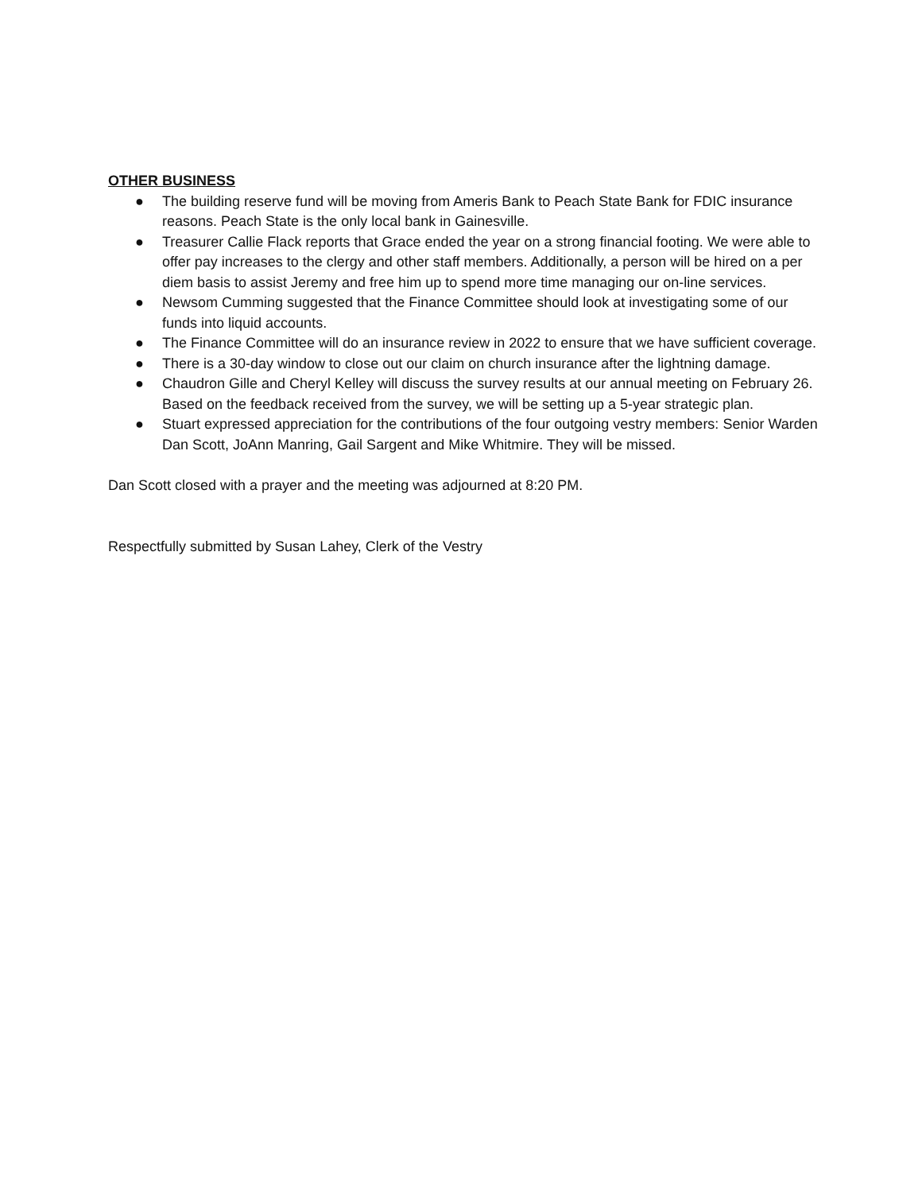OTHER BUSINESS
● The building reserve fund will be moving from Ameris Bank to Peach State Bank for FDIC insurance reasons. Peach State is the only local bank in Gainesville.
● Treasurer Callie Flack reports that Grace ended the year on a strong financial footing. We were able to offer pay increases to the clergy and other staff members. Additionally, a person will be hired on a per diem basis to assist Jeremy and free him up to spend more time managing our on-line services.
● Newsom Cumming suggested that the Finance Committee should look at investigating some of our funds into liquid accounts.
● The Finance Committee will do an insurance review in 2022 to ensure that we have sufficient coverage.
● There is a 30-day window to close out our claim on church insurance after the lightning damage.
● Chaudron Gille and Cheryl Kelley will discuss the survey results at our annual meeting on February 26. Based on the feedback received from the survey, we will be setting up a 5-year strategic plan.
● Stuart expressed appreciation for the contributions of the four outgoing vestry members: Senior Warden Dan Scott, JoAnn Manring, Gail Sargent and Mike Whitmire. They will be missed.
Dan Scott closed with a prayer and the meeting was adjourned at 8:20 PM.
Respectfully submitted by Susan Lahey, Clerk of the Vestry